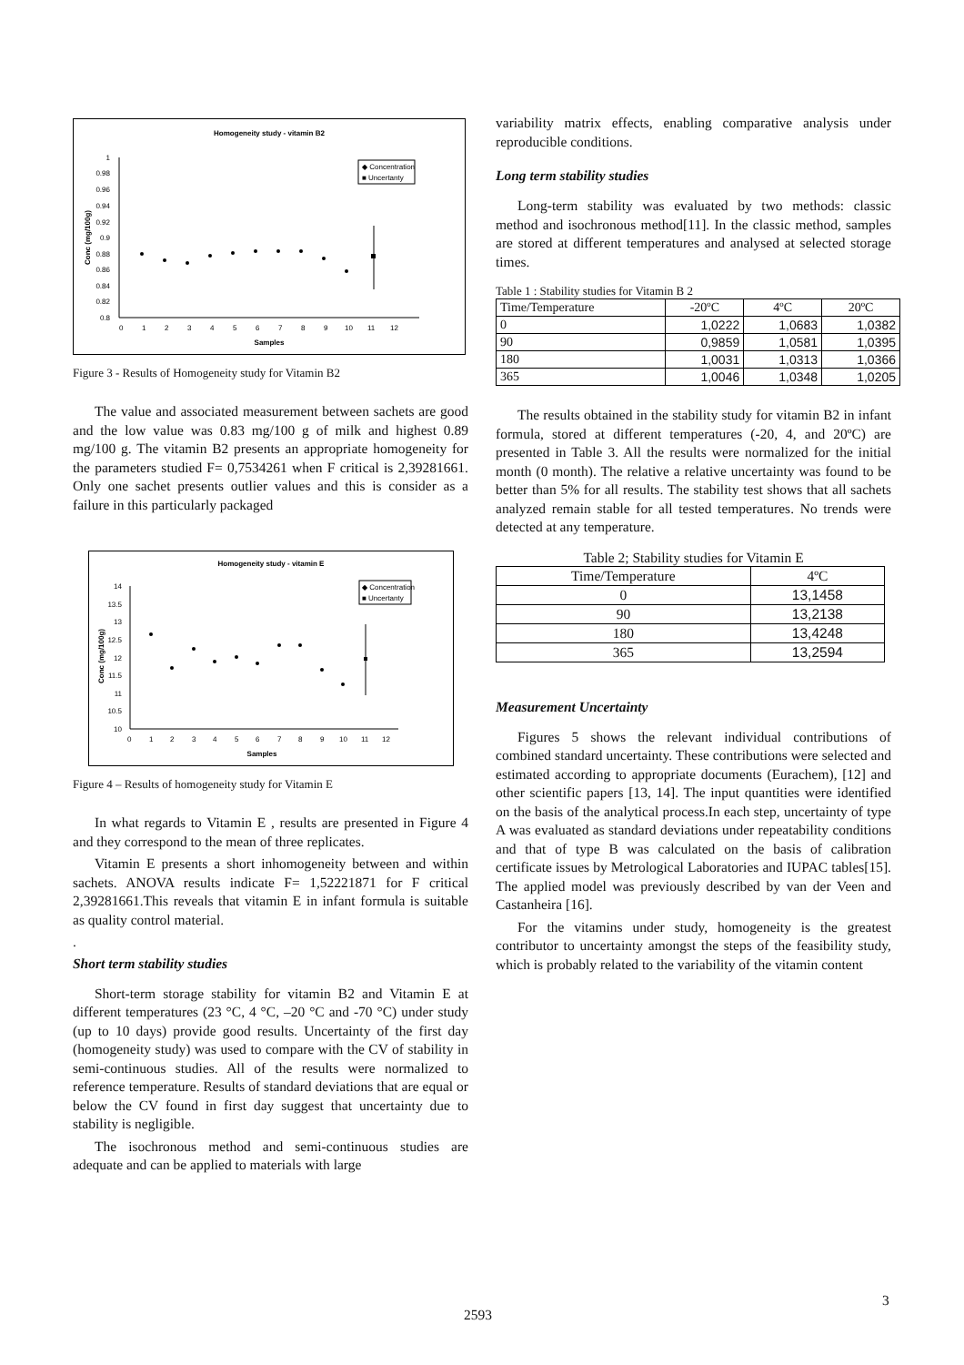Homogeneity study - vitamin B2
1
0.98
0.96
0.94
0.92
0.9
0.88
0.86
0.84
0.82
0.8
0
1
2
3
4
5
6
7
8
9
10
11
12
Samples
Conc (mg/100g)
◆ Concentration
■ Uncertanty
Figure 3 - Results of Homogeneity study for Vitamin B2
The value and associated measurement between sachets are good and the low value was 0.83 mg/100 g of milk and highest 0.89 mg/100 g. The vitamin B2 presents an appropriate homogeneity for the parameters studied F= 0,7534261 when F critical is 2,39281661. Only one sachet presents outlier values and this is consider as a failure in this particularly packaged
Homogeneity study - vitamin E
14
13.5
13
12.5
12
11.5
11
10.5
10
0
1
2
3
4
5
6
7
8
9
10
11
12
Samples
Conc (mg/100g)
◆ Concentration
■ Uncertanty
Figure 4 – Results of homogeneity study for Vitamin E
In what regards to Vitamin E , results are presented in Figure 4 and they correspond to the mean of three replicates.
Vitamin E presents a short inhomogeneity between and within sachets. ANOVA results indicate F= 1,52221871 for F critical 2,39281661.This reveals that vitamin E in infant formula is suitable as quality control material.
.
Short term stability studies
Short-term storage stability for vitamin B2 and Vitamin E at different temperatures (23 °C, 4 °C, –20 °C and -70 °C) under study (up to 10 days) provide good results. Uncertainty of the first day (homogeneity study) was used to compare with the CV of stability in semi-continuous studies. All of the results were normalized to reference temperature. Results of standard deviations that are equal or below the CV found in first day suggest that uncertainty due to stability is negligible.
The isochronous method and semi-continuous studies are adequate and can be applied to materials with large
variability matrix effects, enabling comparative analysis under reproducible conditions.
Long term stability studies
Long-term stability was evaluated by two methods: classic method and isochronous method[11]. In the classic method, samples are stored at different temperatures and analysed at selected storage times.
Table 1 : Stability studies for Vitamin B 2
| Time/Temperature | -20ºC | 4ºC | 20ºC |
| 0 | 1,0222 | 1,0683 | 1,0382 |
| 90 | 0,9859 | 1,0581 | 1,0395 |
| 180 | 1,0031 | 1,0313 | 1,0366 |
| 365 | 1,0046 | 1,0348 | 1,0205 |
The results obtained in the stability study for vitamin B2 in infant formula, stored at different temperatures (-20, 4, and 20ºC) are presented in Table 3. All the results were normalized for the initial month (0 month). The relative a relative uncertainty was found to be better than 5% for all results. The stability test shows that all sachets analyzed remain stable for all tested temperatures. No trends were detected at any temperature.
Table 2; Stability studies for Vitamin E
| Time/Temperature | 4ºC |
| 0 | 13,1458 |
| 90 | 13,2138 |
| 180 | 13,4248 |
| 365 | 13,2594 |
Measurement Uncertainty
Figures 5 shows the relevant individual contributions of combined standard uncertainty. These contributions were selected and estimated according to appropriate documents (Eurachem), [12] and other scientific papers [13, 14]. The input quantities were identified on the basis of the analytical process.In each step, uncertainty of type A was evaluated as standard deviations under repeatability conditions and that of type B was calculated on the basis of calibration certificate issues by Metrological Laboratories and IUPAC tables[15]. The applied model was previously described by van der Veen and Castanheira [16].
For the vitamins under study, homogeneity is the greatest contributor to uncertainty amongst the steps of the feasibility study, which is probably related to the variability of the vitamin content
3
2593